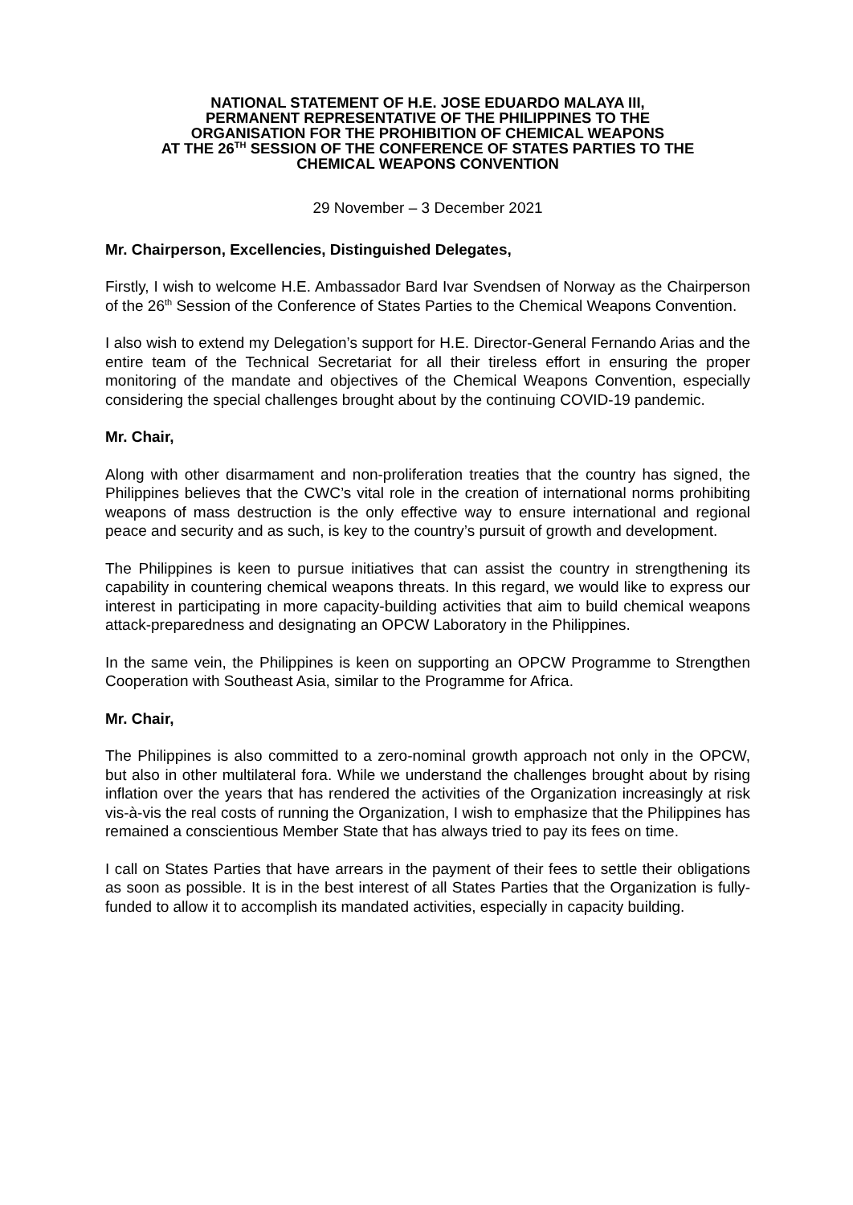NATIONAL STATEMENT OF H.E. JOSE EDUARDO MALAYA III,
PERMANENT REPRESENTATIVE OF THE PHILIPPINES TO THE
ORGANISATION FOR THE PROHIBITION OF CHEMICAL WEAPONS
AT THE 26<sup>TH</sup> SESSION OF THE CONFERENCE OF STATES PARTIES TO THE
CHEMICAL WEAPONS CONVENTION
29 November – 3 December 2021
Mr. Chairperson, Excellencies, Distinguished Delegates,
Firstly, I wish to welcome H.E. Ambassador Bard Ivar Svendsen of Norway as the Chairperson of the 26<sup>th</sup> Session of the Conference of States Parties to the Chemical Weapons Convention.
I also wish to extend my Delegation’s support for H.E. Director-General Fernando Arias and the entire team of the Technical Secretariat for all their tireless effort in ensuring the proper monitoring of the mandate and objectives of the Chemical Weapons Convention, especially considering the special challenges brought about by the continuing COVID-19 pandemic.
Mr. Chair,
Along with other disarmament and non-proliferation treaties that the country has signed, the Philippines believes that the CWC’s vital role in the creation of international norms prohibiting weapons of mass destruction is the only effective way to ensure international and regional peace and security and as such, is key to the country’s pursuit of growth and development.
The Philippines is keen to pursue initiatives that can assist the country in strengthening its capability in countering chemical weapons threats. In this regard, we would like to express our interest in participating in more capacity-building activities that aim to build chemical weapons attack-preparedness and designating an OPCW Laboratory in the Philippines.
In the same vein, the Philippines is keen on supporting an OPCW Programme to Strengthen Cooperation with Southeast Asia, similar to the Programme for Africa.
Mr. Chair,
The Philippines is also committed to a zero-nominal growth approach not only in the OPCW, but also in other multilateral fora. While we understand the challenges brought about by rising inflation over the years that has rendered the activities of the Organization increasingly at risk vis-à-vis the real costs of running the Organization, I wish to emphasize that the Philippines has remained a conscientious Member State that has always tried to pay its fees on time.
I call on States Parties that have arrears in the payment of their fees to settle their obligations as soon as possible. It is in the best interest of all States Parties that the Organization is fully-funded to allow it to accomplish its mandated activities, especially in capacity building.